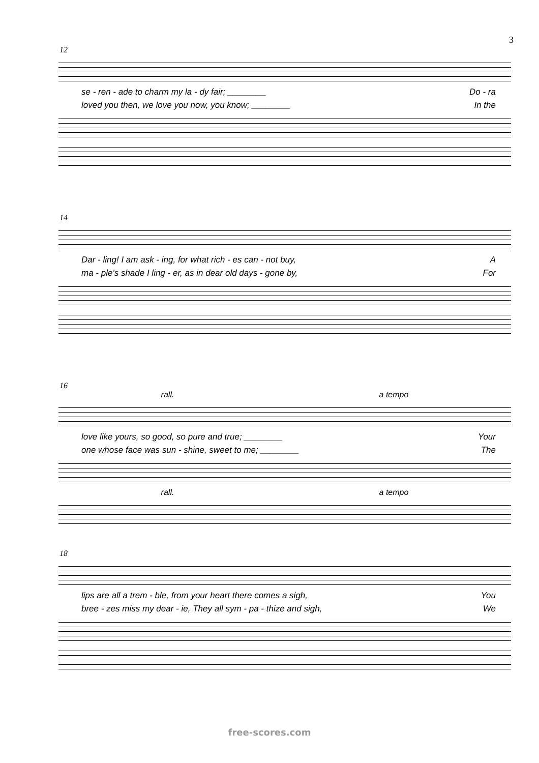3
12
se - ren - ade to charm my la - dy fair; ________ Do - ra
loved you then, we love you now, you know; ________ In the
14
Dar - ling! I am ask - ing, for what rich - es can - not buy, A
ma - ple's shade I ling - er, as in dear old days - gone by, For
16
rall. a tempo
love like yours, so good, so pure and true; ________ Your
one whose face was sun - shine, sweet to me; ________ The
rall. a tempo
18
lips are all a trem - ble, from your heart there comes a sigh, You
bree - zes miss my dear - ie, They all sym - pa - thize and sigh, We
free-scores.com